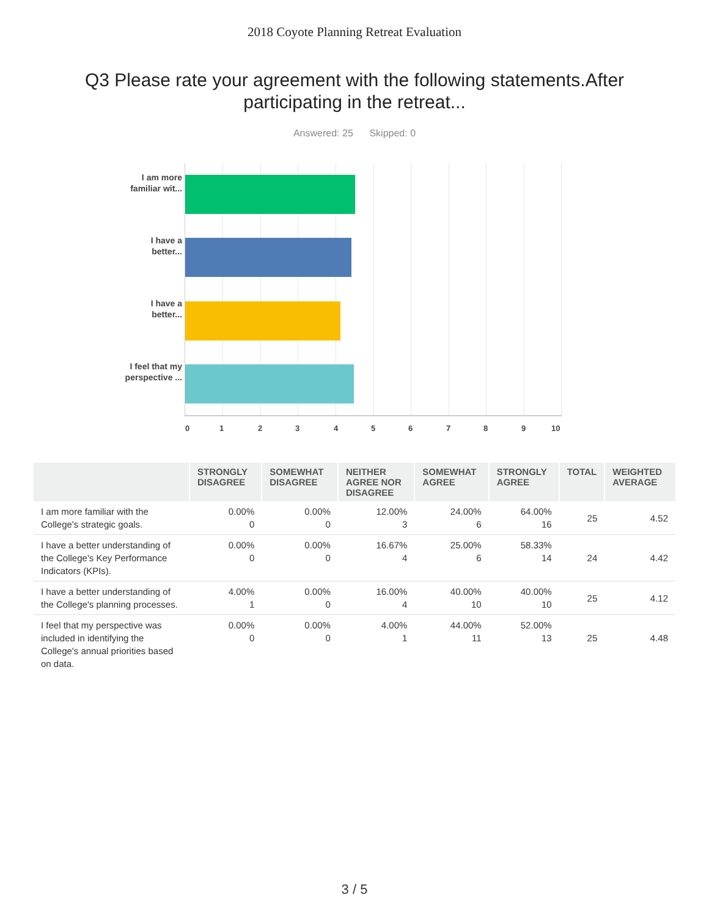2018 Coyote Planning Retreat Evaluation
Q3 Please rate your agreement with the following statements.After participating in the retreat...
Answered: 25 Skipped: 0
I am more familiar wit...
I have a better...
I have a better...
I feel that my perspective ...
0 1 2 3 4 5 6 7 8 9 10
| | STRONGLY DISAGREE | SOMEWHAT DISAGREE | NEITHER AGREE NOR DISAGREE | SOMEWHAT AGREE | STRONGLY AGREE | TOTAL | WEIGHTED AVERAGE |
| --- | --- | --- | --- | --- | --- | --- | --- |
| I am more familiar with the College's strategic goals. | 0.00% 0 | 0.00% 0 | 12.00% 3 | 24.00% 6 | 64.00% 16 | 25 | 4.52 |
| I have a better understanding of the College's Key Performance Indicators (KPIs). | 0.00% 0 | 0.00% 0 | 16.67% 4 | 25.00% 6 | 58.33% 14 | 24 | 4.42 |
| I have a better understanding of the College's planning processes. | 4.00% 1 | 0.00% 0 | 16.00% 4 | 40.00% 10 | 40.00% 10 | 25 | 4.12 |
| I feel that my perspective was included in identifying the College's annual priorities based on data. | 0.00% 0 | 0.00% 0 | 4.00% 1 | 44.00% 11 | 52.00% 13 | 25 | 4.48 |
3 / 5